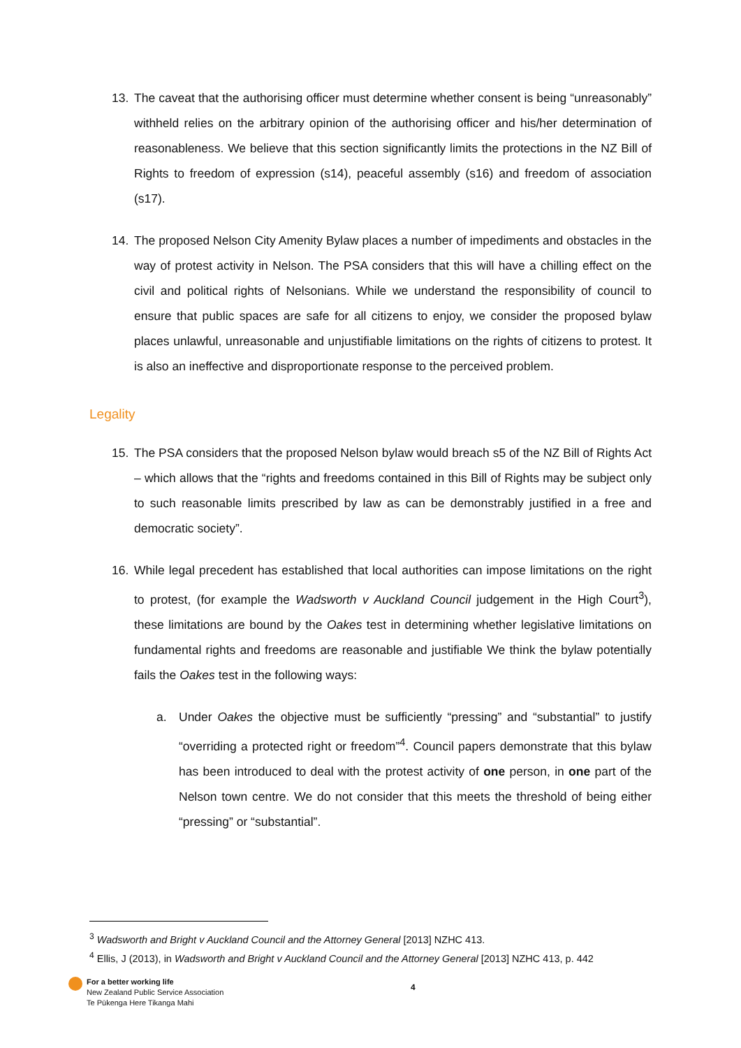13. The caveat that the authorising officer must determine whether consent is being “unreasonably” withheld relies on the arbitrary opinion of the authorising officer and his/her determination of reasonableness. We believe that this section significantly limits the protections in the NZ Bill of Rights to freedom of expression (s14), peaceful assembly (s16) and freedom of association (s17).
14. The proposed Nelson City Amenity Bylaw places a number of impediments and obstacles in the way of protest activity in Nelson. The PSA considers that this will have a chilling effect on the civil and political rights of Nelsonians. While we understand the responsibility of council to ensure that public spaces are safe for all citizens to enjoy, we consider the proposed bylaw places unlawful, unreasonable and unjustifiable limitations on the rights of citizens to protest. It is also an ineffective and disproportionate response to the perceived problem.
Legality
15. The PSA considers that the proposed Nelson bylaw would breach s5 of the NZ Bill of Rights Act – which allows that the “rights and freedoms contained in this Bill of Rights may be subject only to such reasonable limits prescribed by law as can be demonstrably justified in a free and democratic society”.
16. While legal precedent has established that local authorities can impose limitations on the right to protest, (for example the Wadsworth v Auckland Council judgement in the High Court<sup>3</sup>), these limitations are bound by the Oakes test in determining whether legislative limitations on fundamental rights and freedoms are reasonable and justifiable We think the bylaw potentially fails the Oakes test in the following ways:
a. Under Oakes the objective must be sufficiently “pressing” and “substantial” to justify “overriding a protected right or freedom”<sup>4</sup>. Council papers demonstrate that this bylaw has been introduced to deal with the protest activity of one person, in one part of the Nelson town centre. We do not consider that this meets the threshold of being either “pressing” or “substantial”.
<sup>3</sup> Wadsworth and Bright v Auckland Council and the Attorney General [2013] NZHC 413.
<sup>4</sup> Ellis, J (2013), in Wadsworth and Bright v Auckland Council and the Attorney General [2013] NZHC 413, p. 442
For a better working life
New Zealand Public Service Association
Te Pūkenga Here Tikanga Mahi
4